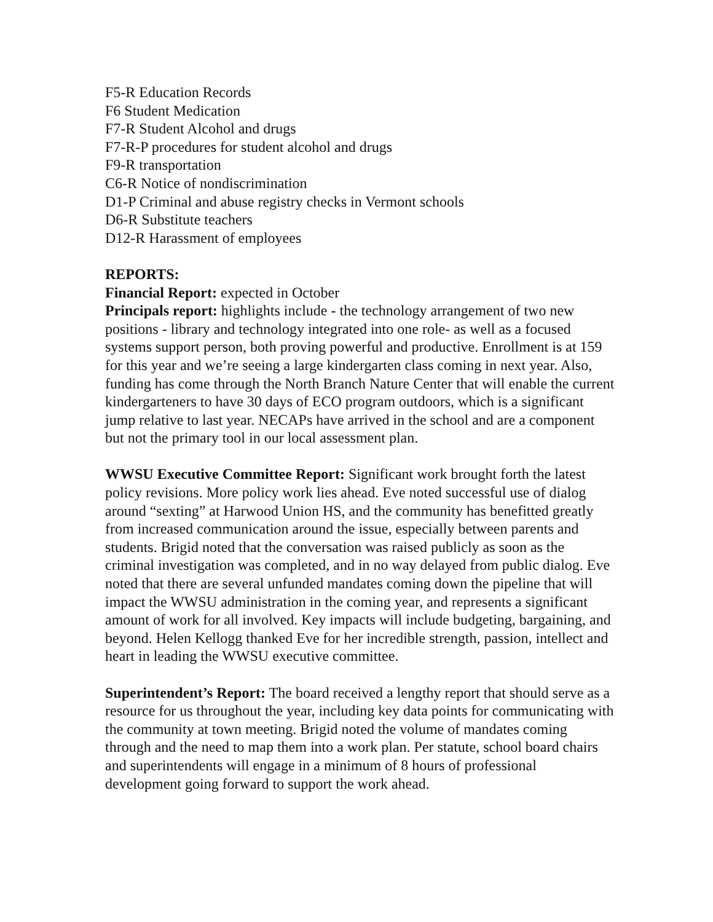F5-R Education Records
F6 Student Medication
F7-R Student Alcohol and drugs
F7-R-P procedures for student alcohol and drugs
F9-R transportation
C6-R Notice of nondiscrimination
D1-P Criminal and abuse registry checks in Vermont schools
D6-R Substitute teachers
D12-R Harassment of employees
REPORTS:
Financial Report: expected in October
Principals report: highlights include - the technology arrangement of two new positions - library and technology integrated into one role- as well as a focused systems support person, both proving powerful and productive. Enrollment is at 159 for this year and we’re seeing a large kindergarten class coming in next year. Also, funding has come through the North Branch Nature Center that will enable the current kindergarteners to have 30 days of ECO program outdoors, which is a significant jump relative to last year. NECAPs have arrived in the school and are a component but not the primary tool in our local assessment plan.
WWSU Executive Committee Report: Significant work brought forth the latest policy revisions. More policy work lies ahead. Eve noted successful use of dialog around “sexting” at Harwood Union HS, and the community has benefitted greatly from increased communication around the issue, especially between parents and students. Brigid noted that the conversation was raised publicly as soon as the criminal investigation was completed, and in no way delayed from public dialog. Eve noted that there are several unfunded mandates coming down the pipeline that will impact the WWSU administration in the coming year, and represents a significant amount of work for all involved. Key impacts will include budgeting, bargaining, and beyond. Helen Kellogg thanked Eve for her incredible strength, passion, intellect and heart in leading the WWSU executive committee.
Superintendent’s Report: The board received a lengthy report that should serve as a resource for us throughout the year, including key data points for communicating with the community at town meeting. Brigid noted the volume of mandates coming through and the need to map them into a work plan. Per statute, school board chairs and superintendents will engage in a minimum of 8 hours of professional development going forward to support the work ahead.